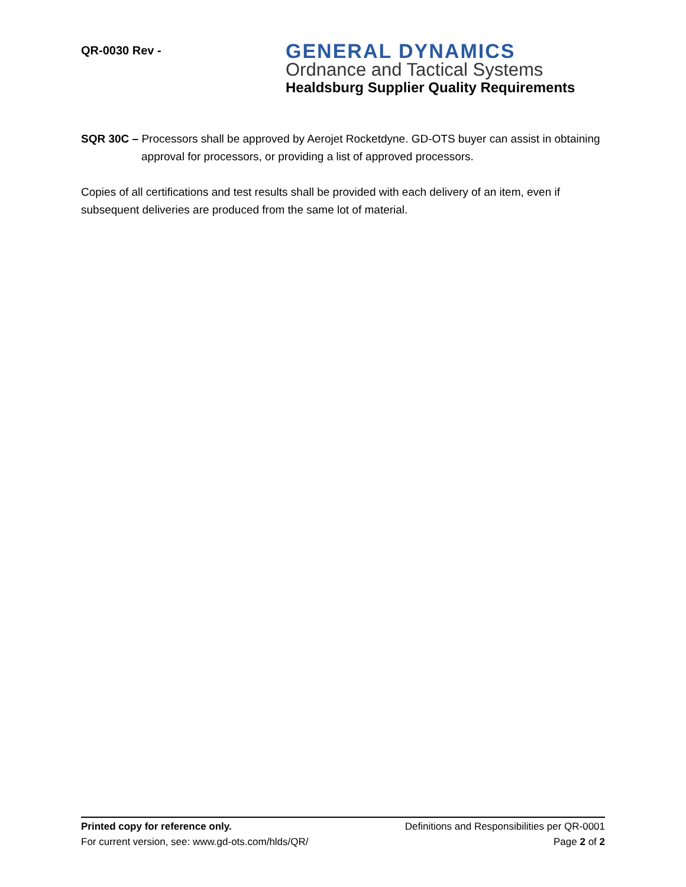QR-0030 Rev -
GENERAL DYNAMICS
Ordnance and Tactical Systems
Healdsburg Supplier Quality Requirements
SQR 30C – Processors shall be approved by Aerojet Rocketdyne. GD-OTS buyer can assist in obtaining approval for processors, or providing a list of approved processors.
Copies of all certifications and test results shall be provided with each delivery of an item, even if subsequent deliveries are produced from the same lot of material.
Printed copy for reference only. Definitions and Responsibilities per QR-0001
For current version, see: www.gd-ots.com/hlds/QR/ Page 2 of 2